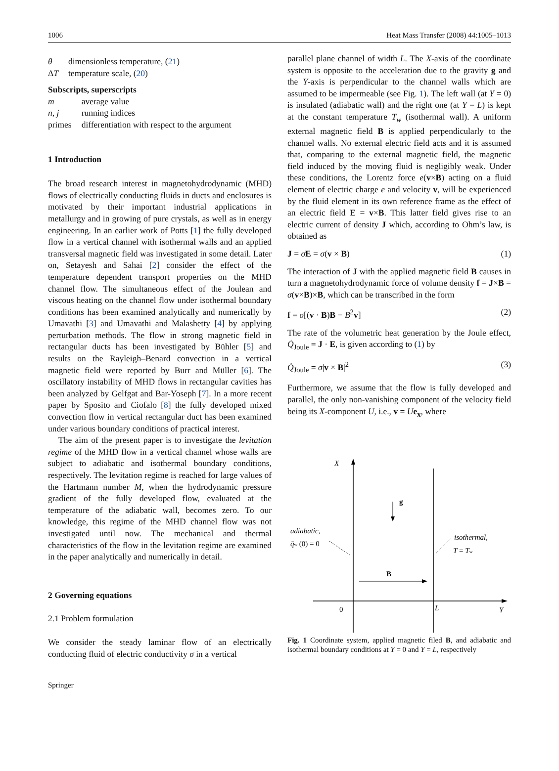1006 Heat Mass Transfer (2008) 44:1005–1013
| θ | dimensionless temperature, ( 21 ) |
| Δ T | temperature scale, ( 20 ) |
Subscripts, superscripts
| m | average value |
| n , j | running indices |
| primes | differentiation with respect to the argument |
1 Introduction
The broad research interest in magnetohydrodynamic (MHD) flows of electrically conducting fluids in ducts and enclosures is motivated by their important industrial applications in metallurgy and in growing of pure crystals, as well as in energy engineering. In an earlier work of Potts [1] the fully developed flow in a vertical channel with isothermal walls and an applied transversal magnetic field was investigated in some detail. Later on, Setayesh and Sahai [2] consider the effect of the temperature dependent transport properties on the MHD channel flow. The simultaneous effect of the Joulean and viscous heating on the channel flow under isothermal boundary conditions has been examined analytically and numerically by Umavathi [3] and Umavathi and Malashetty [4] by applying perturbation methods. The flow in strong magnetic field in rectangular ducts has been investigated by Bühler [5] and results on the Rayleigh–Benard convection in a vertical magnetic field were reported by Burr and Müller [6]. The oscillatory instability of MHD flows in rectangular cavities has been analyzed by Gelfgat and Bar-Yoseph [7]. In a more recent paper by Sposito and Ciofalo [8] the fully developed mixed convection flow in vertical rectangular duct has been examined under various boundary conditions of practical interest.
The aim of the present paper is to investigate the levitation regime of the MHD flow in a vertical channel whose walls are subject to adiabatic and isothermal boundary conditions, respectively. The levitation regime is reached for large values of the Hartmann number M, when the hydrodynamic pressure gradient of the fully developed flow, evaluated at the temperature of the adiabatic wall, becomes zero. To our knowledge, this regime of the MHD channel flow was not investigated until now. The mechanical and thermal characteristics of the flow in the levitation regime are examined in the paper analytically and numerically in detail.
2 Governing equations
2.1 Problem formulation
We consider the steady laminar flow of an electrically conducting fluid of electric conductivity σ in a vertical
parallel plane channel of width L. The X-axis of the coordinate system is opposite to the acceleration due to the gravity g and the Y-axis is perpendicular to the channel walls which are assumed to be impermeable (see Fig. 1). The left wall (at Y = 0) is insulated (adiabatic wall) and the right one (at Y = L) is kept at the constant temperature T<sub>w</sub> (isothermal wall). A uniform external magnetic field B is applied perpendicularly to the channel walls. No external electric field acts and it is assumed that, comparing to the external magnetic field, the magnetic field induced by the moving fluid is negligibly weak. Under these conditions, the Lorentz force e(v×B) acting on a fluid element of electric charge e and velocity v, will be experienced by the fluid element in its own reference frame as the effect of an electric field E = v×B. This latter field gives rise to an electric current of density J which, according to Ohm’s law, is obtained as
J = σE = σ(v × B) (1)
The interaction of J with the applied magnetic field B causes in turn a magnetohydrodynamic force of volume density f = J×B = σ(v×B)×B, which can be transcribed in the form
f = σ[(v · B)B − B<sup>2</sup>v] (2)
The rate of the volumetric heat generation by the Joule effect, Q̇<sub>Joule</sub> = J · E, is given according to (1) by
Q̇<sub>Joule</sub> = σ|v × B|<sup>2</sup> (3)
Furthermore, we assume that the flow is fully developed and parallel, the only non-vanishing component of the velocity field being its X-component U, i.e., v = Ue<sub>x</sub>, where
X
g
B
0
L
Y
adiabatic,
q̄w (0) = 0
isothermal,
T = Tw
Fig. 1 Coordinate system, applied magnetic filed B, and adiabatic and isothermal boundary conditions at Y = 0 and Y = L, respectively
Springer